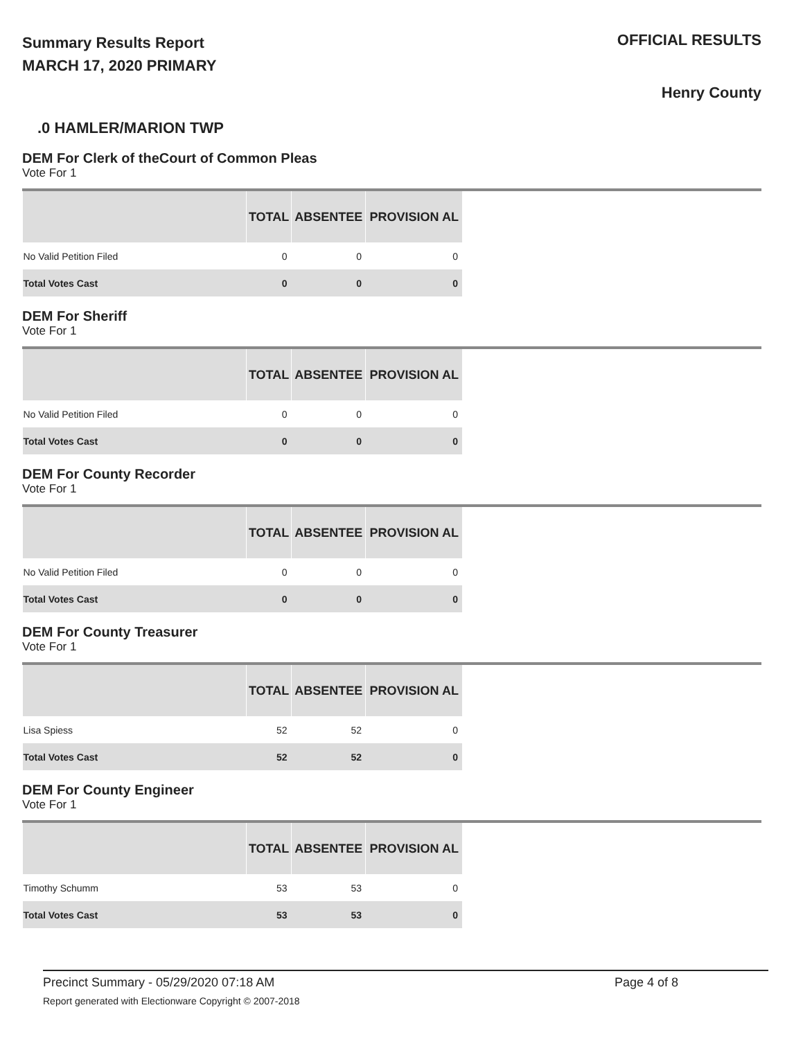Summary Results Report
MARCH 17, 2020 PRIMARY
OFFICIAL RESULTS
Henry County
.0 HAMLER/MARION TWP
DEM For Clerk of theCourt of Common Pleas
Vote For 1
| | TOTAL | ABSENTEE | PROVISION AL |
| --- | --- | --- | --- |
| No Valid Petition Filed | 0 | 0 | 0 |
| Total Votes Cast | 0 | 0 | 0 |
DEM For Sheriff
Vote For 1
| | TOTAL | ABSENTEE | PROVISION AL |
| --- | --- | --- | --- |
| No Valid Petition Filed | 0 | 0 | 0 |
| Total Votes Cast | 0 | 0 | 0 |
DEM For County Recorder
Vote For 1
| | TOTAL | ABSENTEE | PROVISION AL |
| --- | --- | --- | --- |
| No Valid Petition Filed | 0 | 0 | 0 |
| Total Votes Cast | 0 | 0 | 0 |
DEM For County Treasurer
Vote For 1
| | TOTAL | ABSENTEE | PROVISION AL |
| --- | --- | --- | --- |
| Lisa Spiess | 52 | 52 | 0 |
| Total Votes Cast | 52 | 52 | 0 |
DEM For County Engineer
Vote For 1
| | TOTAL | ABSENTEE | PROVISION AL |
| --- | --- | --- | --- |
| Timothy Schumm | 53 | 53 | 0 |
| Total Votes Cast | 53 | 53 | 0 |
Precinct Summary - 05/29/2020 07:18 AM
Report generated with Electionware Copyright © 2007-2018
Page 4 of 8